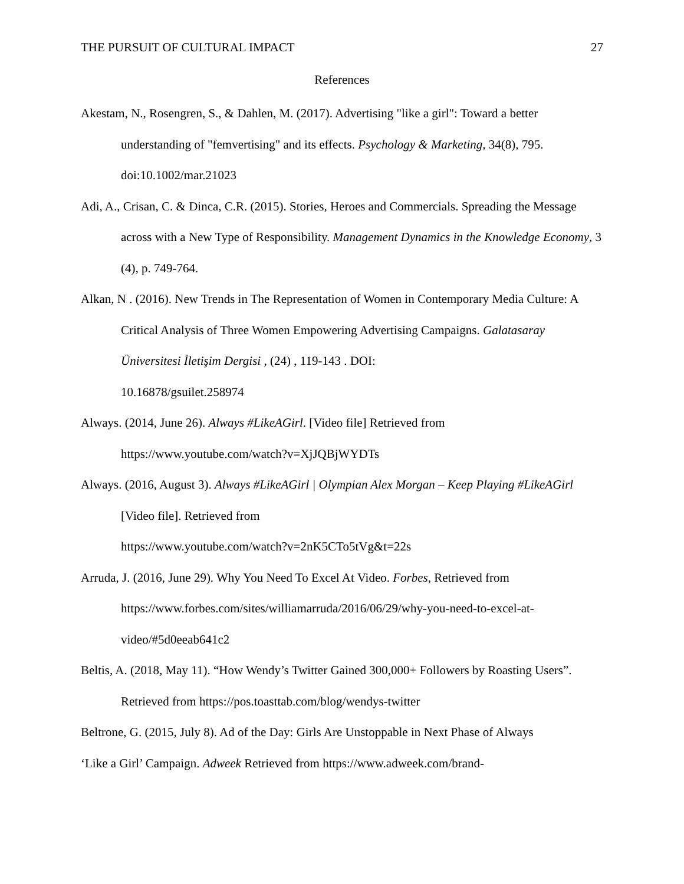THE PURSUIT OF CULTURAL IMPACT 27
References
Akestam, N., Rosengren, S., & Dahlen, M. (2017). Advertising "like a girl": Toward a better understanding of "femvertising" and its effects. Psychology & Marketing, 34(8), 795. doi:10.1002/mar.21023
Adi, A., Crisan, C. & Dinca, C.R. (2015). Stories, Heroes and Commercials. Spreading the Message across with a New Type of Responsibility. Management Dynamics in the Knowledge Economy, 3 (4), p. 749-764.
Alkan, N . (2016). New Trends in The Representation of Women in Contemporary Media Culture: A Critical Analysis of Three Women Empowering Advertising Campaigns. Galatasaray Üniversitesi İletişim Dergisi , (24) , 119-143 . DOI:
10.16878/gsuilet.258974
Always. (2014, June 26). Always #LikeAGirl. [Video file] Retrieved from
https://www.youtube.com/watch?v=XjJQBjWYDTs
Always. (2016, August 3). Always #LikeAGirl | Olympian Alex Morgan – Keep Playing #LikeAGirl [Video file]. Retrieved from
https://www.youtube.com/watch?v=2nK5CTo5tVg&t=22s
Arruda, J. (2016, June 29). Why You Need To Excel At Video. Forbes, Retrieved from https://www.forbes.com/sites/williamarruda/2016/06/29/why-you-need-to-excel-at-
video/#5d0eeab641c2
Beltis, A. (2018, May 11). “How Wendy’s Twitter Gained 300,000+ Followers by Roasting Users”. Retrieved from https://pos.toasttab.com/blog/wendys-twitter
Beltrone, G. (2015, July 8). Ad of the Day: Girls Are Unstoppable in Next Phase of Always
‘Like a Girl’ Campaign. Adweek Retrieved from https://www.adweek.com/brand-